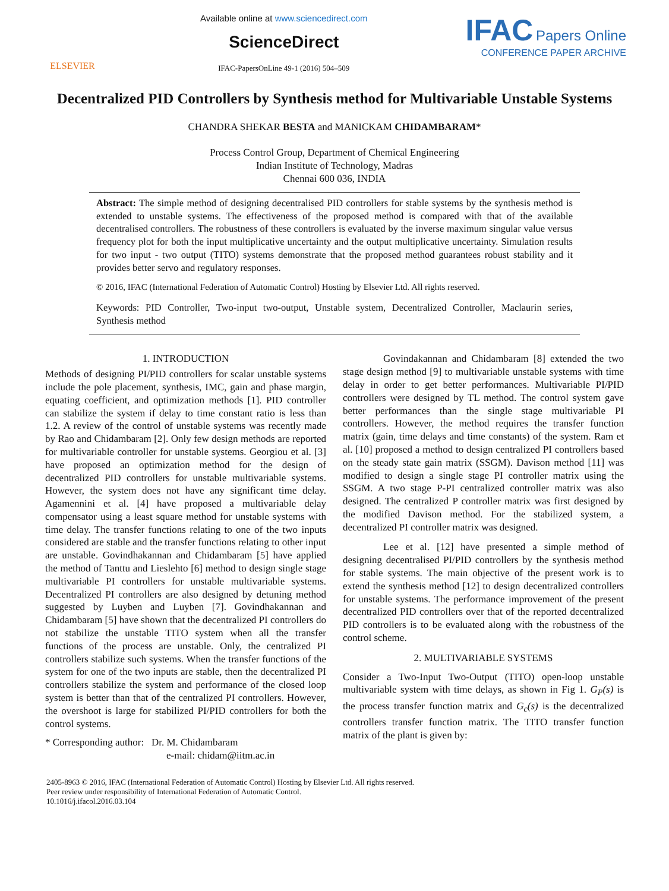ELSEVIER
Available online at www.sciencedirect.com
ScienceDirect
IFAC-PapersOnLine 49-1 (2016) 504–509
IFAC Papers Online
CONFERENCE PAPER ARCHIVE
Decentralized PID Controllers by Synthesis method for Multivariable Unstable Systems
CHANDRA SHEKAR BESTA and MANICKAM CHIDAMBARAM*
Process Control Group, Department of Chemical Engineering
Indian Institute of Technology, Madras
Chennai 600 036, INDIA
Abstract: The simple method of designing decentralised PID controllers for stable systems by the synthesis method is extended to unstable systems. The effectiveness of the proposed method is compared with that of the available decentralised controllers. The robustness of these controllers is evaluated by the inverse maximum singular value versus frequency plot for both the input multiplicative uncertainty and the output multiplicative uncertainty. Simulation results for two input - two output (TITO) systems demonstrate that the proposed method guarantees robust stability and it provides better servo and regulatory responses.
© 2016, IFAC (International Federation of Automatic Control) Hosting by Elsevier Ltd. All rights reserved.
Keywords: PID Controller, Two-input two-output, Unstable system, Decentralized Controller, Maclaurin series, Synthesis method
1. INTRODUCTION
Methods of designing PI/PID controllers for scalar unstable systems include the pole placement, synthesis, IMC, gain and phase margin, equating coefficient, and optimization methods [1]. PID controller can stabilize the system if delay to time constant ratio is less than 1.2. A review of the control of unstable systems was recently made by Rao and Chidambaram [2]. Only few design methods are reported for multivariable controller for unstable systems. Georgiou et al. [3] have proposed an optimization method for the design of decentralized PID controllers for unstable multivariable systems. However, the system does not have any significant time delay. Agamennini et al. [4] have proposed a multivariable delay compensator using a least square method for unstable systems with time delay. The transfer functions relating to one of the two inputs considered are stable and the transfer functions relating to other input are unstable. Govindhakannan and Chidambaram [5] have applied the method of Tanttu and Lieslehto [6] method to design single stage multivariable PI controllers for unstable multivariable systems. Decentralized PI controllers are also designed by detuning method suggested by Luyben and Luyben [7]. Govindhakannan and Chidambaram [5] have shown that the decentralized PI controllers do not stabilize the unstable TITO system when all the transfer functions of the process are unstable. Only, the centralized PI controllers stabilize such systems. When the transfer functions of the system for one of the two inputs are stable, then the decentralized PI controllers stabilize the system and performance of the closed loop system is better than that of the centralized PI controllers. However, the overshoot is large for stabilized PI/PID controllers for both the control systems.
* Corresponding author: Dr. M. Chidambaram
e-mail: chidam@iitm.ac.in
Govindakannan and Chidambaram [8] extended the two stage design method [9] to multivariable unstable systems with time delay in order to get better performances. Multivariable PI/PID controllers were designed by TL method. The control system gave better performances than the single stage multivariable PI controllers. However, the method requires the transfer function matrix (gain, time delays and time constants) of the system. Ram et al. [10] proposed a method to design centralized PI controllers based on the steady state gain matrix (SSGM). Davison method [11] was modified to design a single stage PI controller matrix using the SSGM. A two stage P-PI centralized controller matrix was also designed. The centralized P controller matrix was first designed by the modified Davison method. For the stabilized system, a decentralized PI controller matrix was designed.
Lee et al. [12] have presented a simple method of designing decentralised PI/PID controllers by the synthesis method for stable systems. The main objective of the present work is to extend the synthesis method [12] to design decentralized controllers for unstable systems. The performance improvement of the present decentralized PID controllers over that of the reported decentralized PID controllers is to be evaluated along with the robustness of the control scheme.
2. MULTIVARIABLE SYSTEMS
Consider a Two-Input Two-Output (TITO) open-loop unstable multivariable system with time delays, as shown in Fig 1. G<sub>P</sub>(s) is the process transfer function matrix and G<sub>c</sub>(s) is the decentralized controllers transfer function matrix. The TITO transfer function matrix of the plant is given by:
2405-8963 © 2016, IFAC (International Federation of Automatic Control) Hosting by Elsevier Ltd. All rights reserved.
Peer review under responsibility of International Federation of Automatic Control.
10.1016/j.ifacol.2016.03.104